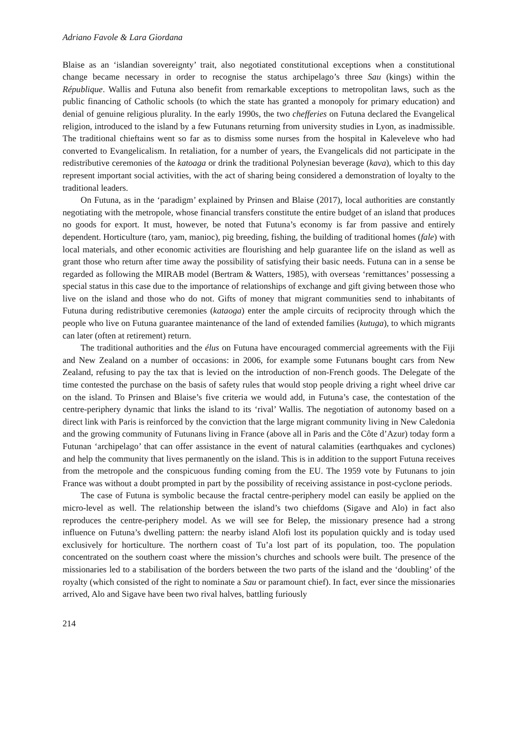Adriano Favole & Lara Giordana
Blaise as an ‘islandian sovereignty’ trait, also negotiated constitutional exceptions when a constitutional change became necessary in order to recognise the status archipelago’s three Sau (kings) within the République. Wallis and Futuna also benefit from remarkable exceptions to metropolitan laws, such as the public financing of Catholic schools (to which the state has granted a monopoly for primary education) and denial of genuine religious plurality. In the early 1990s, the two chefferies on Futuna declared the Evangelical religion, introduced to the island by a few Futunans returning from university studies in Lyon, as inadmissible. The traditional chieftains went so far as to dismiss some nurses from the hospital in Kaleveleve who had converted to Evangelicalism. In retaliation, for a number of years, the Evangelicals did not participate in the redistributive ceremonies of the katoaga or drink the traditional Polynesian beverage (kava), which to this day represent important social activities, with the act of sharing being considered a demonstration of loyalty to the traditional leaders.
On Futuna, as in the ‘paradigm’ explained by Prinsen and Blaise (2017), local authorities are constantly negotiating with the metropole, whose financial transfers constitute the entire budget of an island that produces no goods for export. It must, however, be noted that Futuna’s economy is far from passive and entirely dependent. Horticulture (taro, yam, manioc), pig breeding, fishing, the building of traditional homes (fale) with local materials, and other economic activities are flourishing and help guarantee life on the island as well as grant those who return after time away the possibility of satisfying their basic needs. Futuna can in a sense be regarded as following the MIRAB model (Bertram & Watters, 1985), with overseas ‘remittances’ possessing a special status in this case due to the importance of relationships of exchange and gift giving between those who live on the island and those who do not. Gifts of money that migrant communities send to inhabitants of Futuna during redistributive ceremonies (kataoga) enter the ample circuits of reciprocity through which the people who live on Futuna guarantee maintenance of the land of extended families (kutuga), to which migrants can later (often at retirement) return.
The traditional authorities and the élus on Futuna have encouraged commercial agreements with the Fiji and New Zealand on a number of occasions: in 2006, for example some Futunans bought cars from New Zealand, refusing to pay the tax that is levied on the introduction of non-French goods. The Delegate of the time contested the purchase on the basis of safety rules that would stop people driving a right wheel drive car on the island. To Prinsen and Blaise’s five criteria we would add, in Futuna’s case, the contestation of the centre-periphery dynamic that links the island to its ‘rival’ Wallis. The negotiation of autonomy based on a direct link with Paris is reinforced by the conviction that the large migrant community living in New Caledonia and the growing community of Futunans living in France (above all in Paris and the Côte d’Azur) today form a Futunan ‘archipelago’ that can offer assistance in the event of natural calamities (earthquakes and cyclones) and help the community that lives permanently on the island. This is in addition to the support Futuna receives from the metropole and the conspicuous funding coming from the EU. The 1959 vote by Futunans to join France was without a doubt prompted in part by the possibility of receiving assistance in post-cyclone periods.
The case of Futuna is symbolic because the fractal centre-periphery model can easily be applied on the micro-level as well. The relationship between the island’s two chiefdoms (Sigave and Alo) in fact also reproduces the centre-periphery model. As we will see for Belep, the missionary presence had a strong influence on Futuna’s dwelling pattern: the nearby island Alofi lost its population quickly and is today used exclusively for horticulture. The northern coast of Tu’a lost part of its population, too. The population concentrated on the southern coast where the mission’s churches and schools were built. The presence of the missionaries led to a stabilisation of the borders between the two parts of the island and the ‘doubling’ of the royalty (which consisted of the right to nominate a Sau or paramount chief). In fact, ever since the missionaries arrived, Alo and Sigave have been two rival halves, battling furiously
214